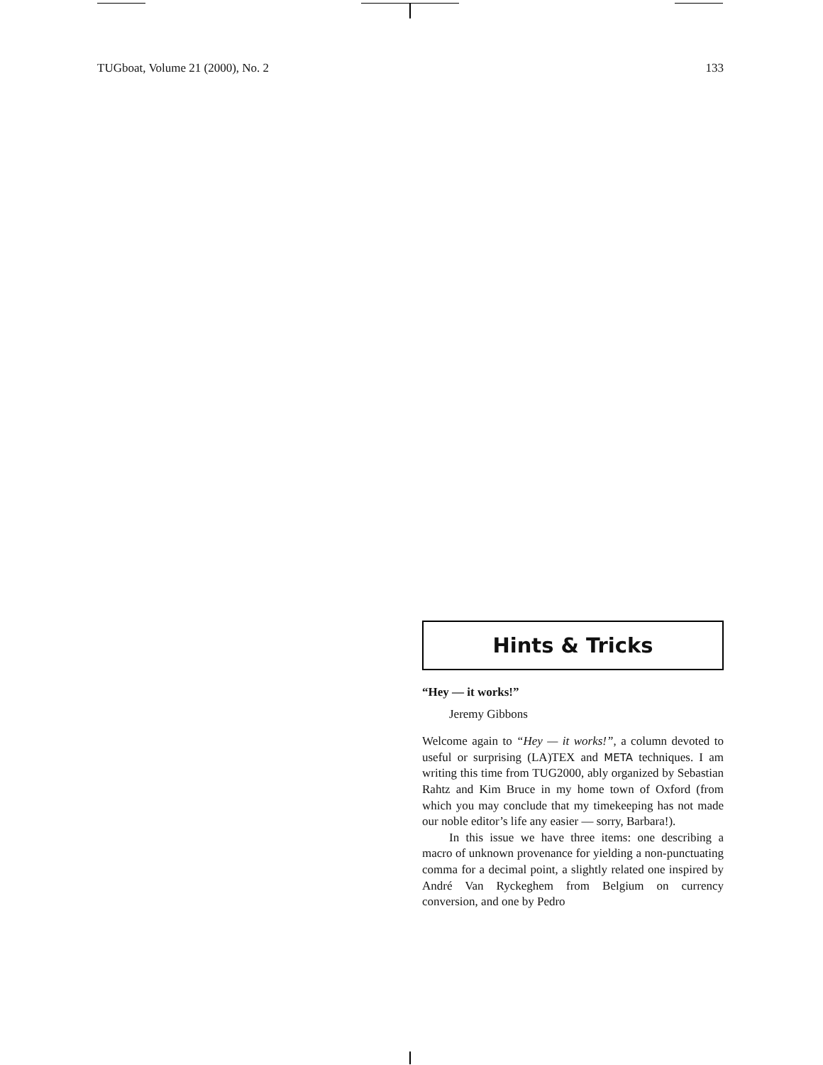TUGboat, Volume 21 (2000), No. 2 133
Hints & Tricks
“Hey — it works!”
Jeremy Gibbons
Welcome again to “Hey — it works!”, a column devoted to useful or surprising (LA)TEX and META techniques. I am writing this time from TUG2000, ably organized by Sebastian Rahtz and Kim Bruce in my home town of Oxford (from which you may conclude that my timekeeping has not made our noble editor’s life any easier — sorry, Barbara!).
In this issue we have three items: one describing a macro of unknown provenance for yielding a non-punctuating comma for a decimal point, a slightly related one inspired by André Van Ryckeghem from Belgium on currency conversion, and one by Pedro